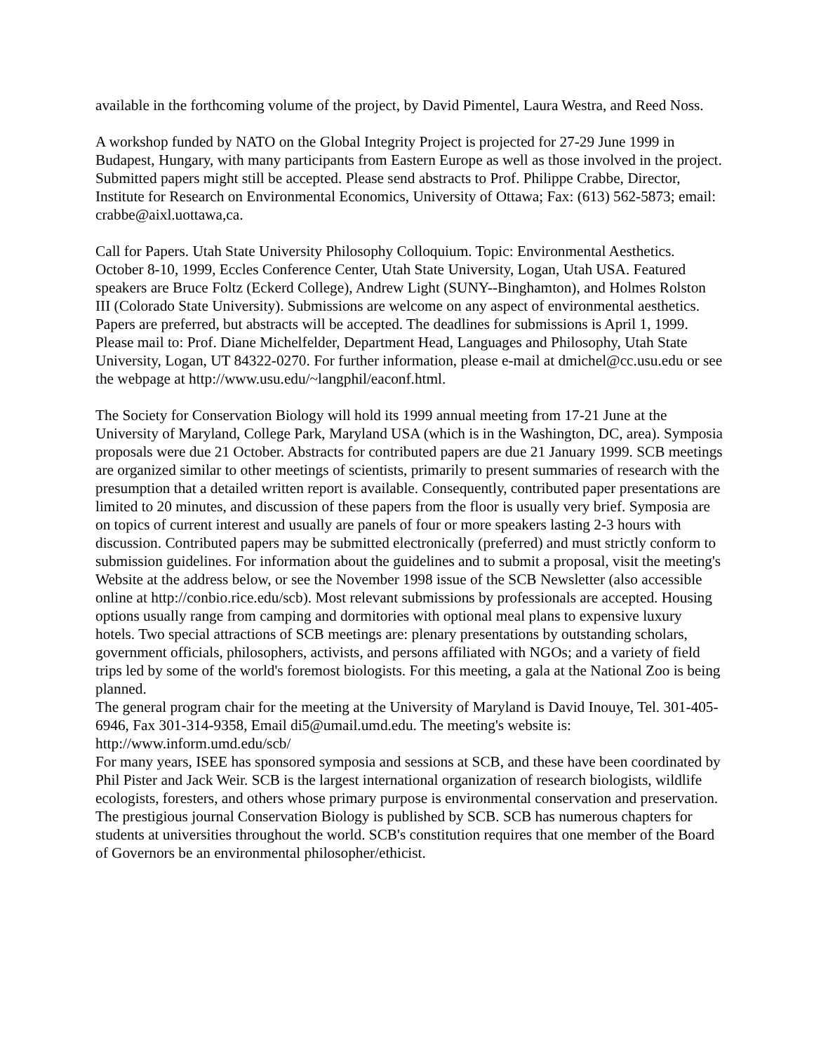available in the forthcoming volume of the project, by David Pimentel, Laura Westra, and Reed Noss.
A workshop funded by NATO on the Global Integrity Project is projected for 27-29 June 1999 in Budapest, Hungary, with many participants from Eastern Europe as well as those involved in the project. Submitted papers might still be accepted. Please send abstracts to Prof. Philippe Crabbe, Director, Institute for Research on Environmental Economics, University of Ottawa; Fax: (613) 562-5873; email: crabbe@aixl.uottawa,ca.
Call for Papers. Utah State University Philosophy Colloquium. Topic: Environmental Aesthetics. October 8-10, 1999, Eccles Conference Center, Utah State University, Logan, Utah USA. Featured speakers are Bruce Foltz (Eckerd College), Andrew Light (SUNY--Binghamton), and Holmes Rolston III (Colorado State University). Submissions are welcome on any aspect of environmental aesthetics. Papers are preferred, but abstracts will be accepted. The deadlines for submissions is April 1, 1999. Please mail to: Prof. Diane Michelfelder, Department Head, Languages and Philosophy, Utah State University, Logan, UT 84322-0270. For further information, please e-mail at dmichel@cc.usu.edu or see the webpage at http://www.usu.edu/~langphil/eaconf.html.
The Society for Conservation Biology will hold its 1999 annual meeting from 17-21 June at the University of Maryland, College Park, Maryland USA (which is in the Washington, DC, area). Symposia proposals were due 21 October. Abstracts for contributed papers are due 21 January 1999. SCB meetings are organized similar to other meetings of scientists, primarily to present summaries of research with the presumption that a detailed written report is available. Consequently, contributed paper presentations are limited to 20 minutes, and discussion of these papers from the floor is usually very brief. Symposia are on topics of current interest and usually are panels of four or more speakers lasting 2-3 hours with discussion. Contributed papers may be submitted electronically (preferred) and must strictly conform to submission guidelines. For information about the guidelines and to submit a proposal, visit the meeting's Website at the address below, or see the November 1998 issue of the SCB Newsletter (also accessible online at http://conbio.rice.edu/scb). Most relevant submissions by professionals are accepted. Housing options usually range from camping and dormitories with optional meal plans to expensive luxury hotels. Two special attractions of SCB meetings are: plenary presentations by outstanding scholars, government officials, philosophers, activists, and persons affiliated with NGOs; and a variety of field trips led by some of the world's foremost biologists. For this meeting, a gala at the National Zoo is being planned.
The general program chair for the meeting at the University of Maryland is David Inouye, Tel. 301-405-6946, Fax 301-314-9358, Email di5@umail.umd.edu. The meeting's website is: http://www.inform.umd.edu/scb/
For many years, ISEE has sponsored symposia and sessions at SCB, and these have been coordinated by Phil Pister and Jack Weir. SCB is the largest international organization of research biologists, wildlife ecologists, foresters, and others whose primary purpose is environmental conservation and preservation. The prestigious journal Conservation Biology is published by SCB. SCB has numerous chapters for students at universities throughout the world. SCB's constitution requires that one member of the Board of Governors be an environmental philosopher/ethicist.